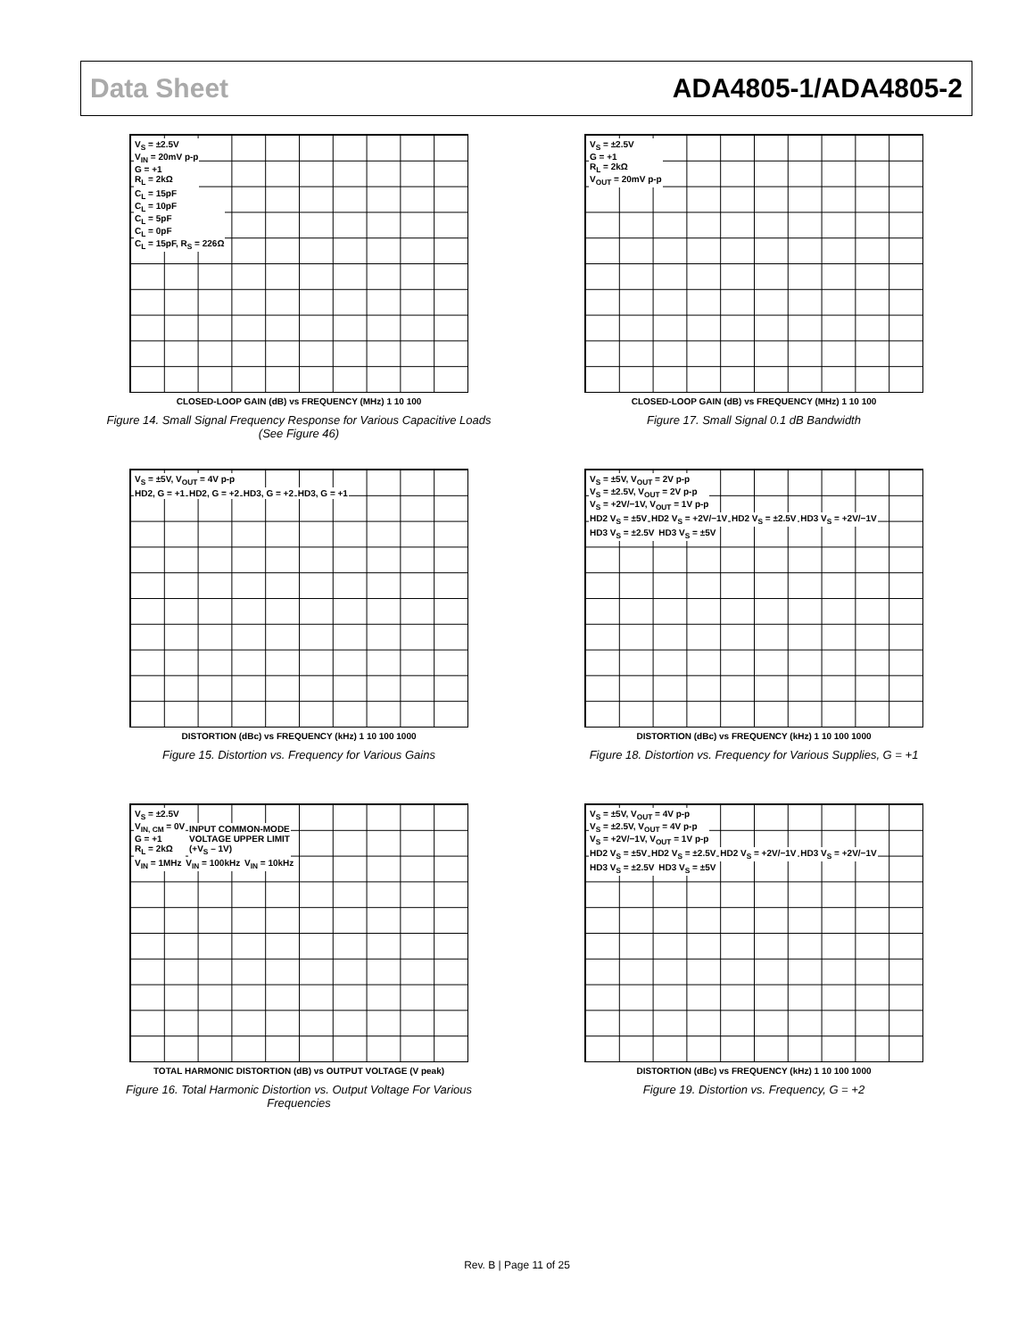Data Sheet ADA4805-1/ADA4805-2
V<sub>S</sub> = ±2.5V
V<sub>IN</sub> = 20mV p-p
G = +1
R<sub>L</sub> = 2kΩ
C<sub>L</sub> = 15pF
C<sub>L</sub> = 10pF
C<sub>L</sub> = 5pF
C<sub>L</sub> = 0pF
C<sub>L</sub> = 15pF, R<sub>S</sub> = 226Ω
CLOSED-LOOP GAIN (dB) vs FREQUENCY (MHz) 1 10 100
Figure 14. Small Signal Frequency Response for Various Capacitive Loads
(See Figure 46)
V<sub>S</sub> = ±2.5V
G = +1
R<sub>L</sub> = 2kΩ
V<sub>OUT</sub> = 20mV p-p
CLOSED-LOOP GAIN (dB) vs FREQUENCY (MHz) 1 10 100
Figure 17. Small Signal 0.1 dB Bandwidth
V<sub>S</sub> = ±5V, V<sub>OUT</sub> = 4V p-p
HD2, G = +1 HD2, G = +2 HD3, G = +2 HD3, G = +1
DISTORTION (dBc) vs FREQUENCY (kHz) 1 10 100 1000
Figure 15. Distortion vs. Frequency for Various Gains
V<sub>S</sub> = ±5V, V<sub>OUT</sub> = 2V p-p
V<sub>S</sub> = ±2.5V, V<sub>OUT</sub> = 2V p-p
V<sub>S</sub> = +2V/−1V, V<sub>OUT</sub> = 1V p-p
HD2 V<sub>S</sub> = ±5V HD2 V<sub>S</sub> = +2V/−1V HD2 V<sub>S</sub> = ±2.5V HD3 V<sub>S</sub> = +2V/−1V HD3 V<sub>S</sub> = ±2.5V HD3 V<sub>S</sub> = ±5V
DISTORTION (dBc) vs FREQUENCY (kHz) 1 10 100 1000
Figure 18. Distortion vs. Frequency for Various Supplies, G = +1
V<sub>S</sub> = ±2.5V
V<sub>IN, CM</sub> = 0V
G = +1
R<sub>L</sub> = 2kΩ
INPUT COMMON-MODE
VOLTAGE UPPER LIMIT
(+V<sub>S</sub> – 1V)
V<sub>IN</sub> = 1MHz V<sub>IN</sub> = 100kHz V<sub>IN</sub> = 10kHz
TOTAL HARMONIC DISTORTION (dB) vs OUTPUT VOLTAGE (V peak)
Figure 16. Total Harmonic Distortion vs. Output Voltage For Various
Frequencies
V<sub>S</sub> = ±5V, V<sub>OUT</sub> = 4V p-p
V<sub>S</sub> = ±2.5V, V<sub>OUT</sub> = 4V p-p
V<sub>S</sub> = +2V/−1V, V<sub>OUT</sub> = 1V p-p
HD2 V<sub>S</sub> = ±5V HD2 V<sub>S</sub> = ±2.5V HD2 V<sub>S</sub> = +2V/−1V HD3 V<sub>S</sub> = +2V/−1V HD3 V<sub>S</sub> = ±2.5V HD3 V<sub>S</sub> = ±5V
DISTORTION (dBc) vs FREQUENCY (kHz) 1 10 100 1000
Figure 19. Distortion vs. Frequency, G = +2
Rev. B | Page 11 of 25